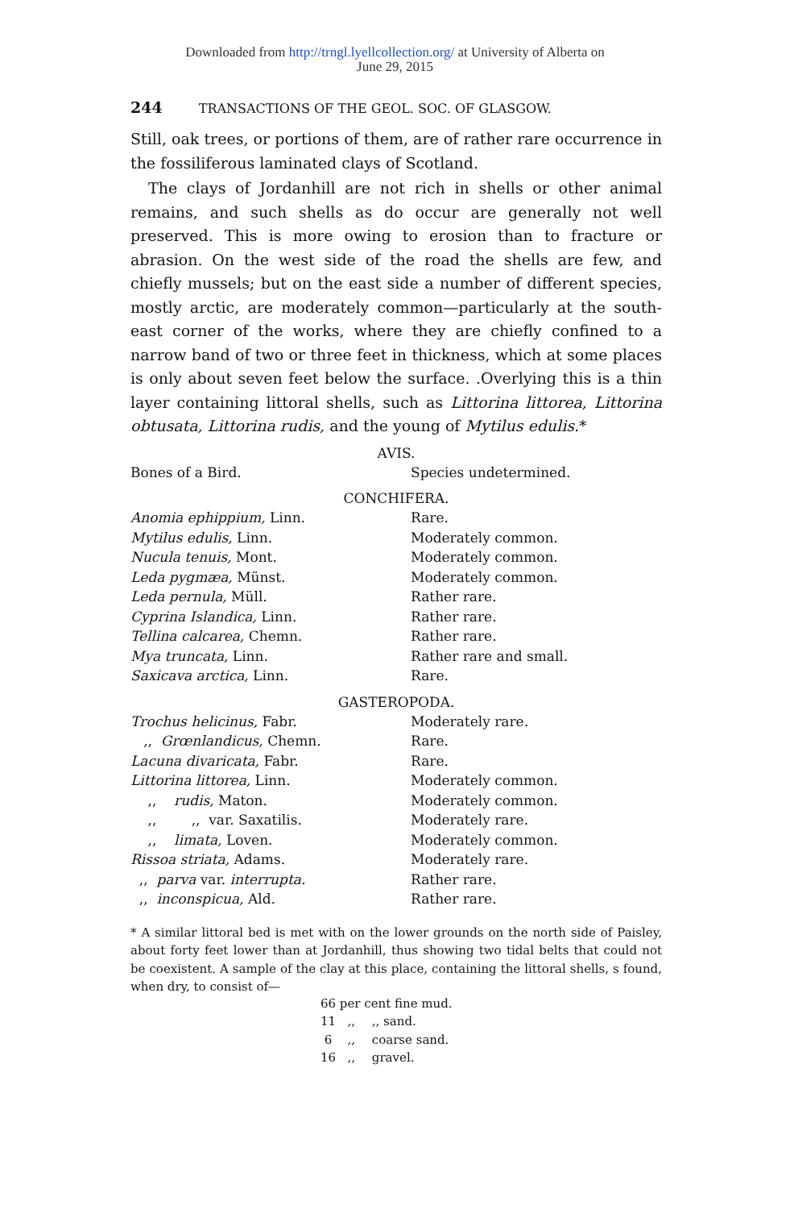Downloaded from http://trngl.lyellcollection.org/ at University of Alberta on
June 29, 2015
244 TRANSACTIONS OF THE GEOL. SOC. OF GLASGOW.
Still, oak trees, or portions of them, are of rather rare occurrence in the fossiliferous laminated clays of Scotland.
The clays of Jordanhill are not rich in shells or other animal remains, and such shells as do occur are generally not well preserved. This is more owing to erosion than to fracture or abrasion. On the west side of the road the shells are few, and chiefly mussels; but on the east side a number of different species, mostly arctic, are moderately common—particularly at the south-east corner of the works, where they are chiefly confined to a narrow band of two or three feet in thickness, which at some places is only about seven feet below the surface. .Overlying this is a thin layer containing littoral shells, such as Littorina littorea, Littorina obtusata, Littorina rudis, and the young of Mytilus edulis.*
AVIS.
| Bones of a Bird. | Species undetermined. |
CONCHIFERA.
| Anomia ephippium, Linn. | Rare. |
| Mytilus edulis, Linn. | Moderately common. |
| Nucula tenuis, Mont. | Moderately common. |
| Leda pygmæa, Münst. | Moderately common. |
| Leda pernula, Müll. | Rather rare. |
| Cyprina Islandica, Linn. | Rather rare. |
| Tellina calcarea, Chemn. | Rather rare. |
| Mya truncata, Linn. | Rather rare and small. |
| Saxicava arctica, Linn. | Rare. |
GASTEROPODA.
| Trochus helicinus, Fabr. | Moderately rare. |
| ,, Grœnlandicus, Chemn. | Rare. |
| Lacuna divaricata, Fabr. | Rare. |
| Littorina littorea, Linn. | Moderately common. |
| ,, rudis, Maton. | Moderately common. |
| ,, ,, var. Saxatilis. | Moderately rare. |
| ,, limata, Loven. | Moderately common. |
| Rissoa striata, Adams. | Moderately rare. |
| ,, parva var. interrupta. | Rather rare. |
| ,, inconspicua, Ald. | Rather rare. |
* A similar littoral bed is met with on the lower grounds on the north side of Paisley, about forty feet lower than at Jordanhill, thus showing two tidal belts that could not be coexistent. A sample of the clay at this place, containing the littoral shells, s found, when dry, to consist of—
| 66 | per | cent fine mud. |
| 11 | ,, | ,, sand. |
| 6 | ,, | coarse sand. |
| 16 | ,, | gravel. |